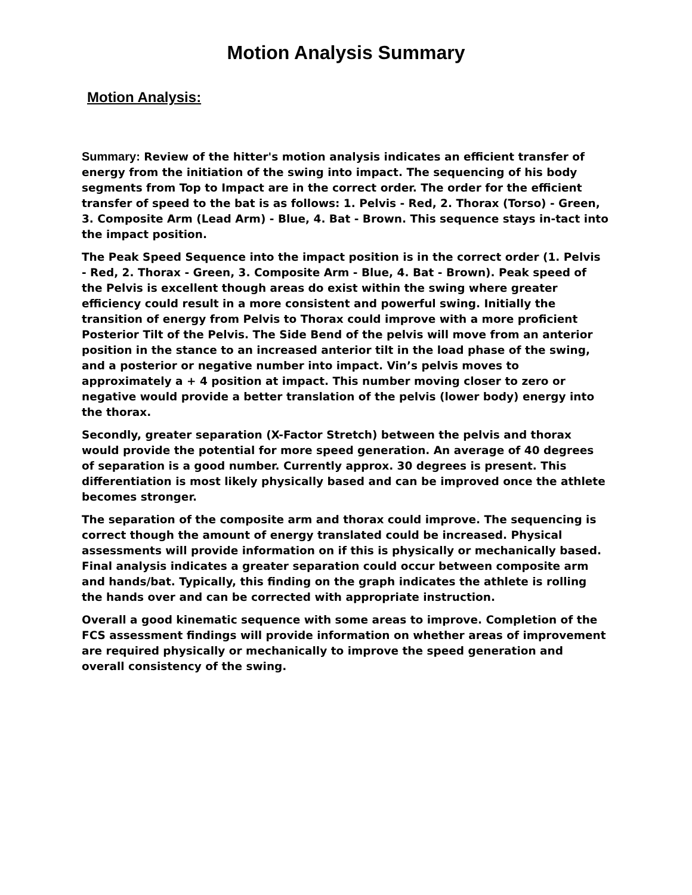Motion Analysis Summary
Motion Analysis:
Summary: Review of the hitter's motion analysis indicates an efficient transfer of energy from the initiation of the swing into impact. The sequencing of his body segments from Top to Impact are in the correct order. The order for the efficient transfer of speed to the bat is as follows: 1. Pelvis - Red, 2. Thorax (Torso) - Green, 3. Composite Arm (Lead Arm) - Blue, 4. Bat - Brown. This sequence stays in-tact into the impact position.
The Peak Speed Sequence into the impact position is in the correct order (1. Pelvis - Red, 2. Thorax - Green, 3. Composite Arm - Blue, 4. Bat - Brown). Peak speed of the Pelvis is excellent though areas do exist within the swing where greater efficiency could result in a more consistent and powerful swing. Initially the transition of energy from Pelvis to Thorax could improve with a more proficient Posterior Tilt of the Pelvis. The Side Bend of the pelvis will move from an anterior position in the stance to an increased anterior tilt in the load phase of the swing, and a posterior or negative number into impact. Vin’s pelvis moves to approximately a + 4 position at impact. This number moving closer to zero or negative would provide a better translation of the pelvis (lower body) energy into the thorax.
Secondly, greater separation (X-Factor Stretch) between the pelvis and thorax would provide the potential for more speed generation. An average of 40 degrees of separation is a good number. Currently approx. 30 degrees is present. This differentiation is most likely physically based and can be improved once the athlete becomes stronger.
The separation of the composite arm and thorax could improve. The sequencing is correct though the amount of energy translated could be increased. Physical assessments will provide information on if this is physically or mechanically based. Final analysis indicates a greater separation could occur between composite arm and hands/bat. Typically, this finding on the graph indicates the athlete is rolling the hands over and can be corrected with appropriate instruction.
Overall a good kinematic sequence with some areas to improve. Completion of the FCS assessment findings will provide information on whether areas of improvement are required physically or mechanically to improve the speed generation and overall consistency of the swing.